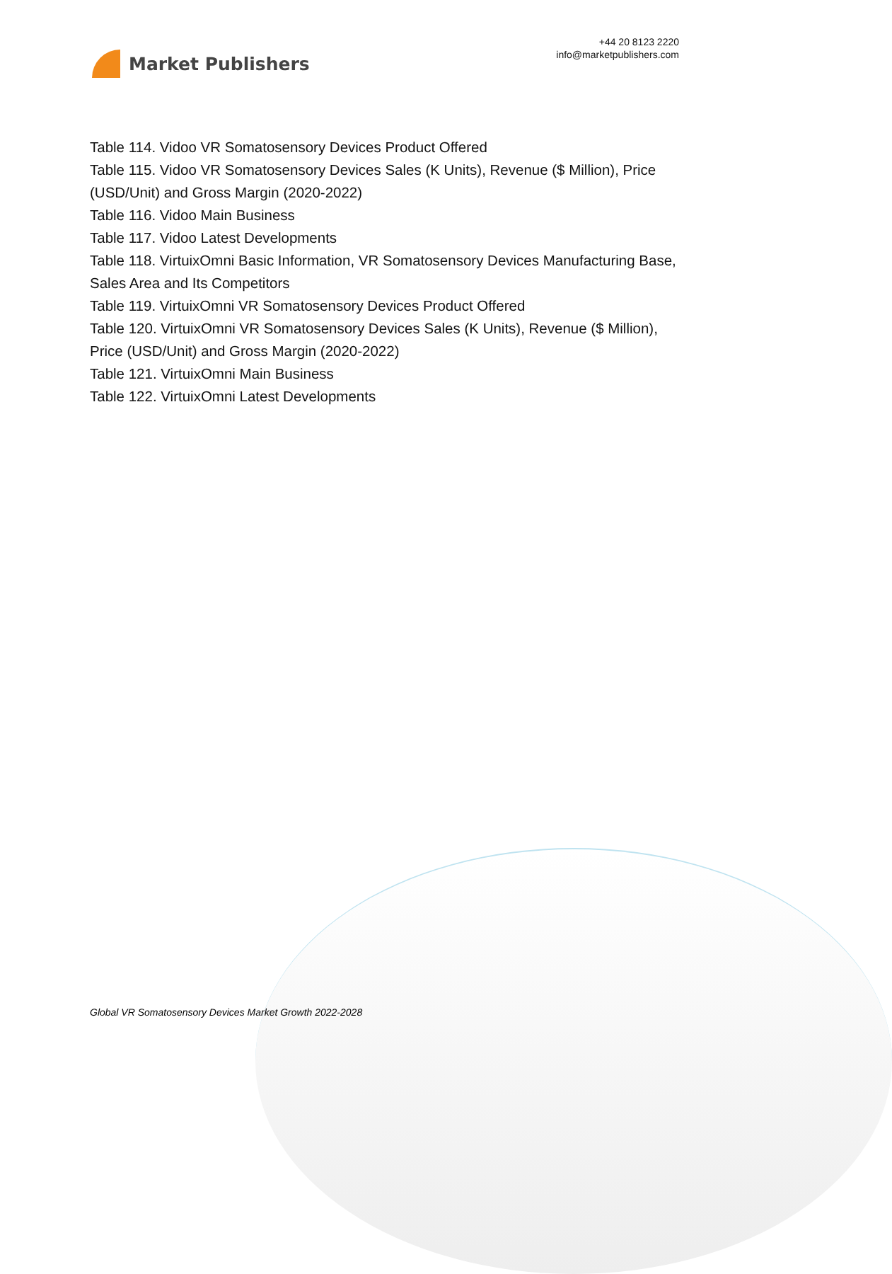Market Publishers
+44 20 8123 2220
info@marketpublishers.com
Table 114. Vidoo VR Somatosensory Devices Product Offered
Table 115. Vidoo VR Somatosensory Devices Sales (K Units), Revenue ($ Million), Price (USD/Unit) and Gross Margin (2020-2022)
Table 116. Vidoo Main Business
Table 117. Vidoo Latest Developments
Table 118. VirtuixOmni Basic Information, VR Somatosensory Devices Manufacturing Base, Sales Area and Its Competitors
Table 119. VirtuixOmni VR Somatosensory Devices Product Offered
Table 120. VirtuixOmni VR Somatosensory Devices Sales (K Units), Revenue ($ Million), Price (USD/Unit) and Gross Margin (2020-2022)
Table 121. VirtuixOmni Main Business
Table 122. VirtuixOmni Latest Developments
Global VR Somatosensory Devices Market Growth 2022-2028